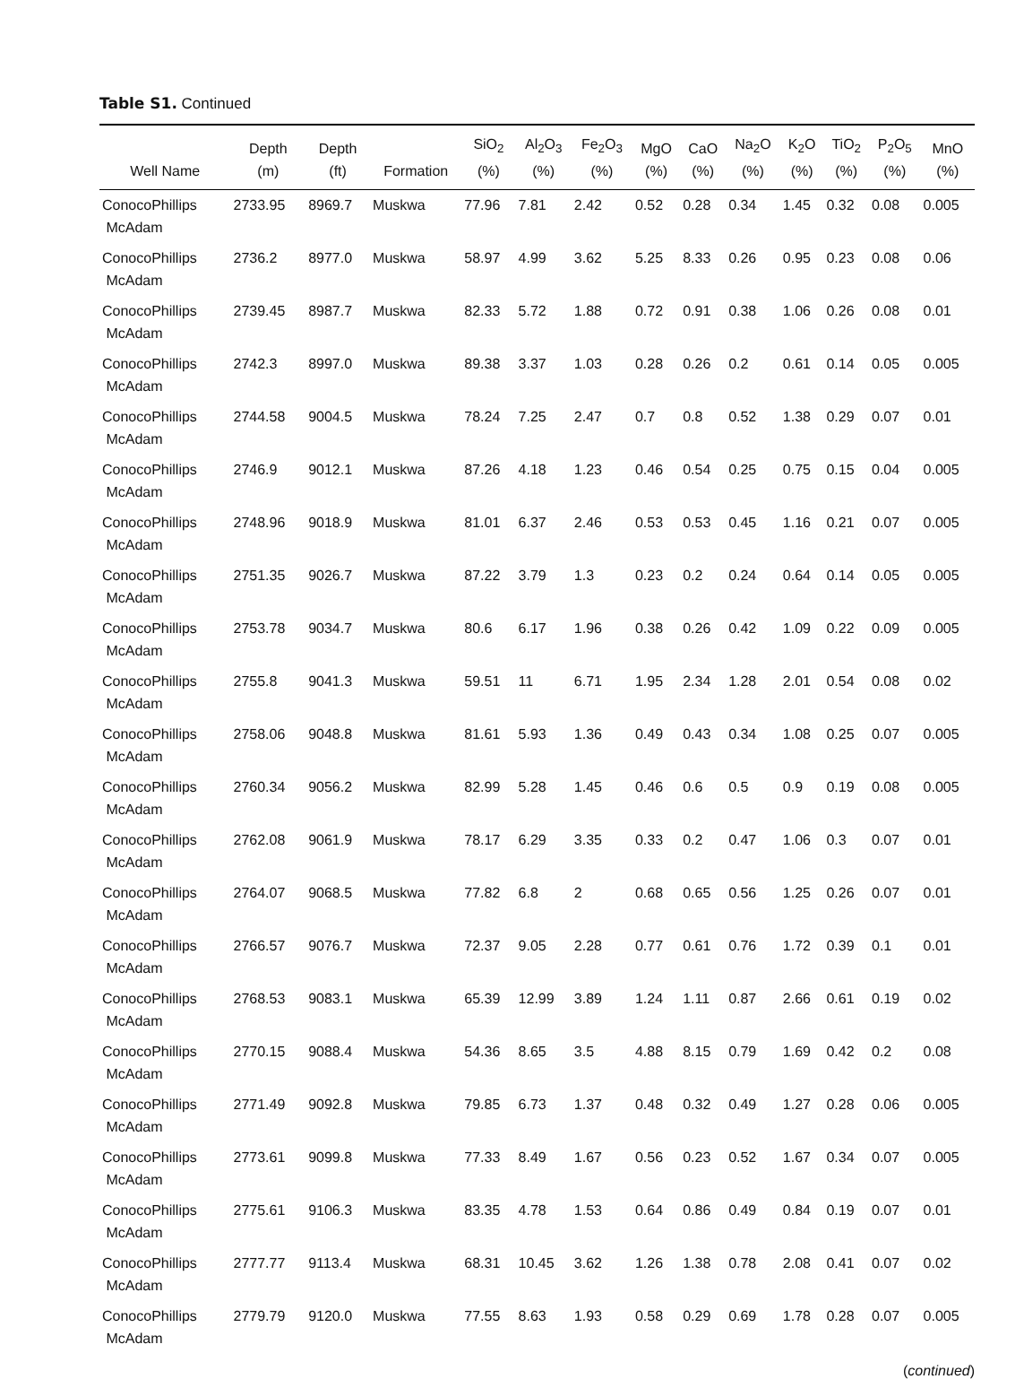Table S1. Continued
| Well Name | Depth (m) | Depth (ft) | Formation | SiO<sub>2</sub> (%) | Al<sub>2</sub>O<sub>3</sub> (%) | Fe<sub>2</sub>O<sub>3</sub> (%) | MgO (%) | CaO (%) | Na<sub>2</sub>O (%) | K<sub>2</sub>O (%) | TiO<sub>2</sub> (%) | P<sub>2</sub>O<sub>5</sub> (%) | MnO (%) |
| --- | --- | --- | --- | --- | --- | --- | --- | --- | --- | --- | --- | --- | --- |
| ConocoPhillips McAdam | 2733.95 | 8969.7 | Muskwa | 77.96 | 7.81 | 2.42 | 0.52 | 0.28 | 0.34 | 1.45 | 0.32 | 0.08 | 0.005 |
| ConocoPhillips McAdam | 2736.2 | 8977.0 | Muskwa | 58.97 | 4.99 | 3.62 | 5.25 | 8.33 | 0.26 | 0.95 | 0.23 | 0.08 | 0.06 |
| ConocoPhillips McAdam | 2739.45 | 8987.7 | Muskwa | 82.33 | 5.72 | 1.88 | 0.72 | 0.91 | 0.38 | 1.06 | 0.26 | 0.08 | 0.01 |
| ConocoPhillips McAdam | 2742.3 | 8997.0 | Muskwa | 89.38 | 3.37 | 1.03 | 0.28 | 0.26 | 0.2 | 0.61 | 0.14 | 0.05 | 0.005 |
| ConocoPhillips McAdam | 2744.58 | 9004.5 | Muskwa | 78.24 | 7.25 | 2.47 | 0.7 | 0.8 | 0.52 | 1.38 | 0.29 | 0.07 | 0.01 |
| ConocoPhillips McAdam | 2746.9 | 9012.1 | Muskwa | 87.26 | 4.18 | 1.23 | 0.46 | 0.54 | 0.25 | 0.75 | 0.15 | 0.04 | 0.005 |
| ConocoPhillips McAdam | 2748.96 | 9018.9 | Muskwa | 81.01 | 6.37 | 2.46 | 0.53 | 0.53 | 0.45 | 1.16 | 0.21 | 0.07 | 0.005 |
| ConocoPhillips McAdam | 2751.35 | 9026.7 | Muskwa | 87.22 | 3.79 | 1.3 | 0.23 | 0.2 | 0.24 | 0.64 | 0.14 | 0.05 | 0.005 |
| ConocoPhillips McAdam | 2753.78 | 9034.7 | Muskwa | 80.6 | 6.17 | 1.96 | 0.38 | 0.26 | 0.42 | 1.09 | 0.22 | 0.09 | 0.005 |
| ConocoPhillips McAdam | 2755.8 | 9041.3 | Muskwa | 59.51 | 11 | 6.71 | 1.95 | 2.34 | 1.28 | 2.01 | 0.54 | 0.08 | 0.02 |
| ConocoPhillips McAdam | 2758.06 | 9048.8 | Muskwa | 81.61 | 5.93 | 1.36 | 0.49 | 0.43 | 0.34 | 1.08 | 0.25 | 0.07 | 0.005 |
| ConocoPhillips McAdam | 2760.34 | 9056.2 | Muskwa | 82.99 | 5.28 | 1.45 | 0.46 | 0.6 | 0.5 | 0.9 | 0.19 | 0.08 | 0.005 |
| ConocoPhillips McAdam | 2762.08 | 9061.9 | Muskwa | 78.17 | 6.29 | 3.35 | 0.33 | 0.2 | 0.47 | 1.06 | 0.3 | 0.07 | 0.01 |
| ConocoPhillips McAdam | 2764.07 | 9068.5 | Muskwa | 77.82 | 6.8 | 2 | 0.68 | 0.65 | 0.56 | 1.25 | 0.26 | 0.07 | 0.01 |
| ConocoPhillips McAdam | 2766.57 | 9076.7 | Muskwa | 72.37 | 9.05 | 2.28 | 0.77 | 0.61 | 0.76 | 1.72 | 0.39 | 0.1 | 0.01 |
| ConocoPhillips McAdam | 2768.53 | 9083.1 | Muskwa | 65.39 | 12.99 | 3.89 | 1.24 | 1.11 | 0.87 | 2.66 | 0.61 | 0.19 | 0.02 |
| ConocoPhillips McAdam | 2770.15 | 9088.4 | Muskwa | 54.36 | 8.65 | 3.5 | 4.88 | 8.15 | 0.79 | 1.69 | 0.42 | 0.2 | 0.08 |
| ConocoPhillips McAdam | 2771.49 | 9092.8 | Muskwa | 79.85 | 6.73 | 1.37 | 0.48 | 0.32 | 0.49 | 1.27 | 0.28 | 0.06 | 0.005 |
| ConocoPhillips McAdam | 2773.61 | 9099.8 | Muskwa | 77.33 | 8.49 | 1.67 | 0.56 | 0.23 | 0.52 | 1.67 | 0.34 | 0.07 | 0.005 |
| ConocoPhillips McAdam | 2775.61 | 9106.3 | Muskwa | 83.35 | 4.78 | 1.53 | 0.64 | 0.86 | 0.49 | 0.84 | 0.19 | 0.07 | 0.01 |
| ConocoPhillips McAdam | 2777.77 | 9113.4 | Muskwa | 68.31 | 10.45 | 3.62 | 1.26 | 1.38 | 0.78 | 2.08 | 0.41 | 0.07 | 0.02 |
| ConocoPhillips McAdam | 2779.79 | 9120.0 | Muskwa | 77.55 | 8.63 | 1.93 | 0.58 | 0.29 | 0.69 | 1.78 | 0.28 | 0.07 | 0.005 |
(continued)